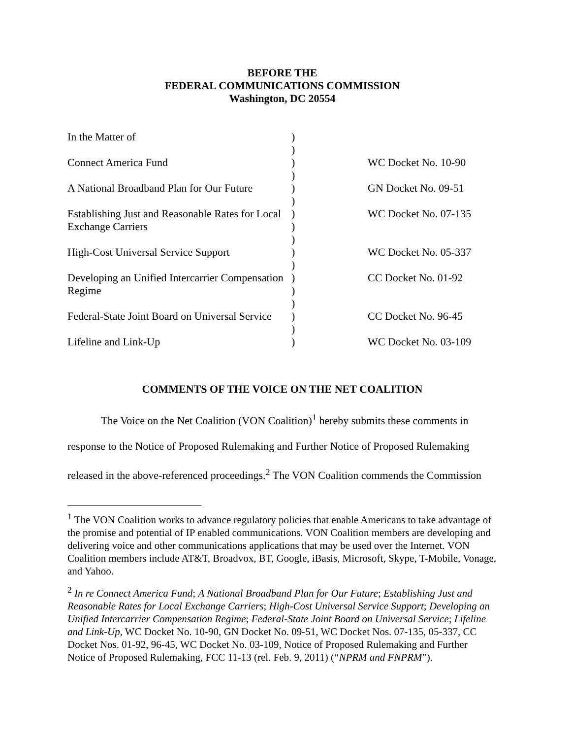BEFORE THE
FEDERAL COMMUNICATIONS COMMISSION
Washington, DC 20554
| In the Matter of | ) ) | |
| Connect America Fund | ) ) | WC Docket No. 10-90 |
| A National Broadband Plan for Our Future | ) ) | GN Docket No. 09-51 |
| Establishing Just and Reasonable Rates for Local Exchange Carriers | ) ) ) | WC Docket No. 07-135 |
| High-Cost Universal Service Support | ) ) | WC Docket No. 05-337 |
| Developing an Unified Intercarrier Compensation Regime | ) ) ) | CC Docket No. 01-92 |
| Federal-State Joint Board on Universal Service | ) ) | CC Docket No. 96-45 |
| Lifeline and Link-Up | ) | WC Docket No. 03-109 |
COMMENTS OF THE VOICE ON THE NET COALITION
The Voice on the Net Coalition (VON Coalition)<sup>1</sup> hereby submits these comments in response to the Notice of Proposed Rulemaking and Further Notice of Proposed Rulemaking released in the above-referenced proceedings.<sup>2</sup> The VON Coalition commends the Commission
<sup>1</sup> The VON Coalition works to advance regulatory policies that enable Americans to take advantage of the promise and potential of IP enabled communications. VON Coalition members are developing and delivering voice and other communications applications that may be used over the Internet. VON Coalition members include AT&T, Broadvox, BT, Google, iBasis, Microsoft, Skype, T-Mobile, Vonage, and Yahoo.
<sup>2</sup> In re Connect America Fund; A National Broadband Plan for Our Future; Establishing Just and Reasonable Rates for Local Exchange Carriers; High-Cost Universal Service Support; Developing an Unified Intercarrier Compensation Regime; Federal-State Joint Board on Universal Service; Lifeline and Link-Up, WC Docket No. 10-90, GN Docket No. 09-51, WC Docket Nos. 07-135, 05-337, CC Docket Nos. 01-92, 96-45, WC Docket No. 03-109, Notice of Proposed Rulemaking and Further Notice of Proposed Rulemaking, FCC 11-13 (rel. Feb. 9, 2011) (“NPRM and FNPRM”).